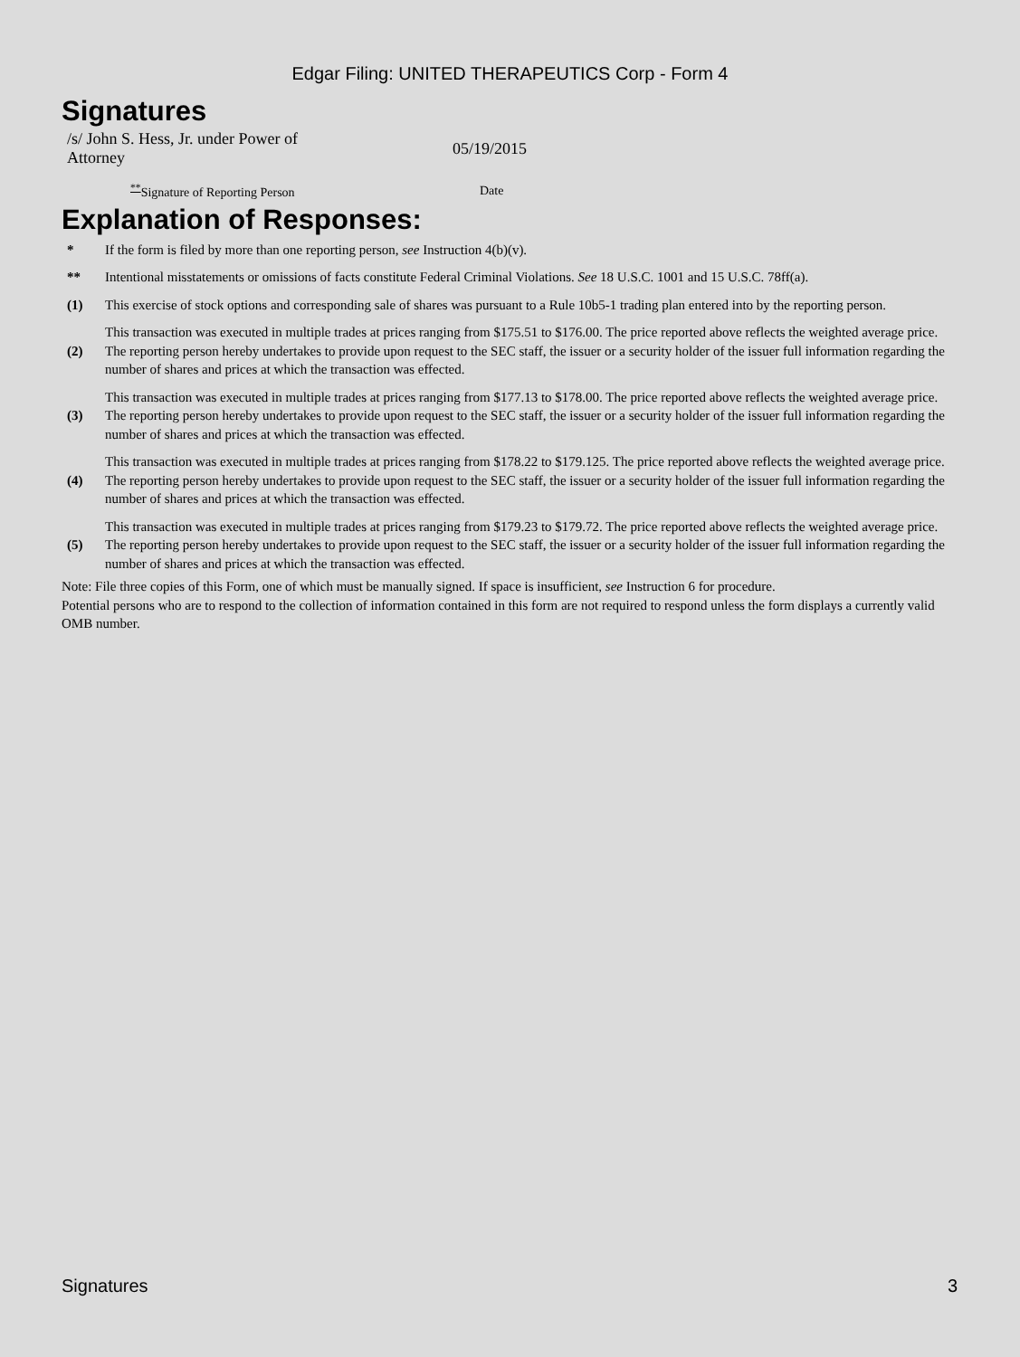Edgar Filing: UNITED THERAPEUTICS Corp - Form 4
Signatures
| /s/ John S. Hess, Jr. under Power of Attorney | 05/19/2015 |
| <sup>**</sup> Signature of Reporting Person | Date |
Explanation of Responses:
| * | If the form is filed by more than one reporting person, see Instruction 4(b)(v). |
| ** | Intentional misstatements or omissions of facts constitute Federal Criminal Violations. See 18 U.S.C. 1001 and 15 U.S.C. 78ff(a). |
| (1) | This exercise of stock options and corresponding sale of shares was pursuant to a Rule 10b5-1 trading plan entered into by the reporting person. |
| (2) | This transaction was executed in multiple trades at prices ranging from $175.51 to $176.00. The price reported above reflects the weighted average price. The reporting person hereby undertakes to provide upon request to the SEC staff, the issuer or a security holder of the issuer full information regarding the number of shares and prices at which the transaction was effected. |
| (3) | This transaction was executed in multiple trades at prices ranging from $177.13 to $178.00. The price reported above reflects the weighted average price. The reporting person hereby undertakes to provide upon request to the SEC staff, the issuer or a security holder of the issuer full information regarding the number of shares and prices at which the transaction was effected. |
| (4) | This transaction was executed in multiple trades at prices ranging from $178.22 to $179.125. The price reported above reflects the weighted average price. The reporting person hereby undertakes to provide upon request to the SEC staff, the issuer or a security holder of the issuer full information regarding the number of shares and prices at which the transaction was effected. |
| (5) | This transaction was executed in multiple trades at prices ranging from $179.23 to $179.72. The price reported above reflects the weighted average price. The reporting person hereby undertakes to provide upon request to the SEC staff, the issuer or a security holder of the issuer full information regarding the number of shares and prices at which the transaction was effected. |
Note: File three copies of this Form, one of which must be manually signed. If space is insufficient, see Instruction 6 for procedure.
Potential persons who are to respond to the collection of information contained in this form are not required to respond unless the form displays a currently valid OMB number.
Signatures 3